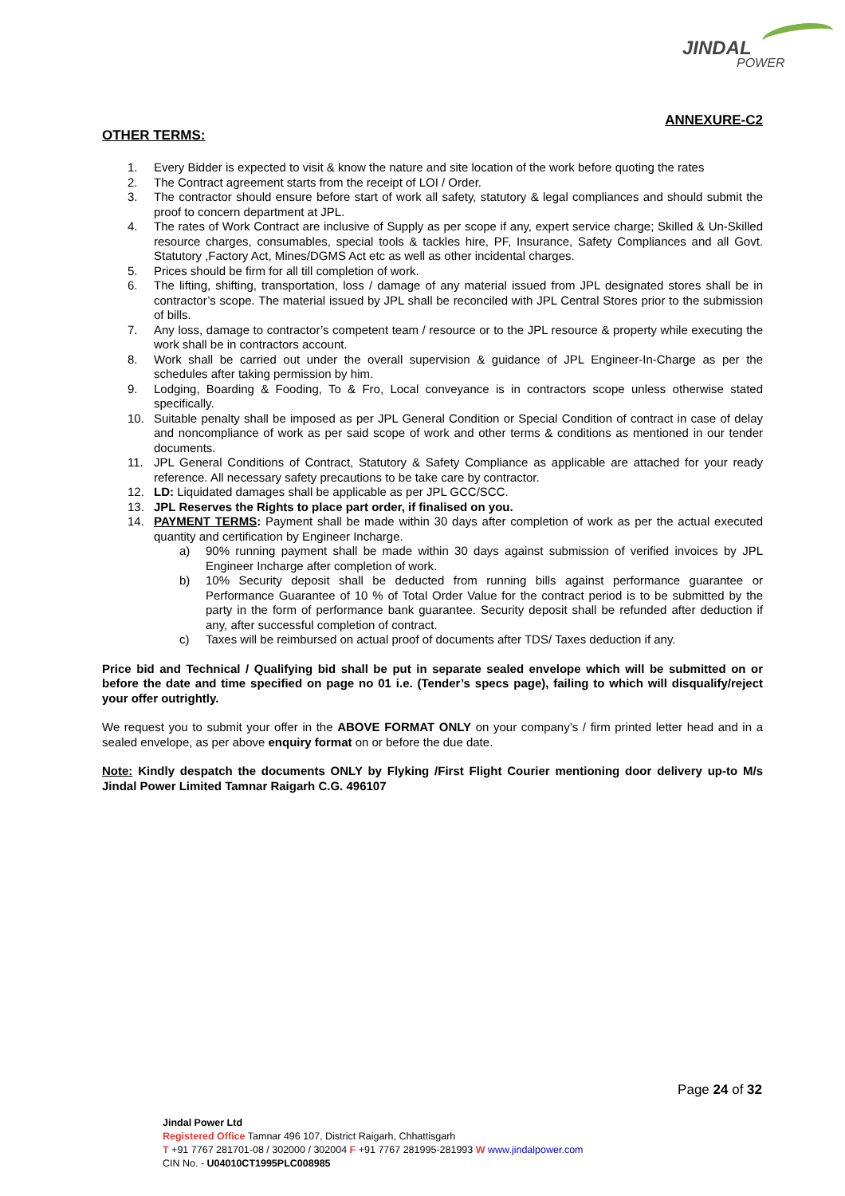JINDAL
POWER
ANNEXURE-C2
OTHER TERMS:
1. Every Bidder is expected to visit & know the nature and site location of the work before quoting the rates
2. The Contract agreement starts from the receipt of LOI / Order.
3. The contractor should ensure before start of work all safety, statutory & legal compliances and should submit the proof to concern department at JPL.
4. The rates of Work Contract are inclusive of Supply as per scope if any, expert service charge; Skilled & Un-Skilled resource charges, consumables, special tools & tackles hire, PF, Insurance, Safety Compliances and all Govt. Statutory ,Factory Act, Mines/DGMS Act etc as well as other incidental charges.
5. Prices should be firm for all till completion of work.
6. The lifting, shifting, transportation, loss / damage of any material issued from JPL designated stores shall be in contractor’s scope. The material issued by JPL shall be reconciled with JPL Central Stores prior to the submission of bills.
7. Any loss, damage to contractor’s competent team / resource or to the JPL resource & property while executing the work shall be in contractors account.
8. Work shall be carried out under the overall supervision & guidance of JPL Engineer-In-Charge as per the schedules after taking permission by him.
9. Lodging, Boarding & Fooding, To & Fro, Local conveyance is in contractors scope unless otherwise stated specifically.
10. Suitable penalty shall be imposed as per JPL General Condition or Special Condition of contract in case of delay and noncompliance of work as per said scope of work and other terms & conditions as mentioned in our tender documents.
11. JPL General Conditions of Contract, Statutory & Safety Compliance as applicable are attached for your ready reference. All necessary safety precautions to be take care by contractor.
12. LD: Liquidated damages shall be applicable as per JPL GCC/SCC.
13. JPL Reserves the Rights to place part order, if finalised on you.
14. PAYMENT TERMS: Payment shall be made within 30 days after completion of work as per the actual executed quantity and certification by Engineer Incharge.
a) 90% running payment shall be made within 30 days against submission of verified invoices by JPL Engineer Incharge after completion of work.
b) 10% Security deposit shall be deducted from running bills against performance guarantee or Performance Guarantee of 10 % of Total Order Value for the contract period is to be submitted by the party in the form of performance bank guarantee. Security deposit shall be refunded after deduction if any, after successful completion of contract.
c) Taxes will be reimbursed on actual proof of documents after TDS/ Taxes deduction if any.
Price bid and Technical / Qualifying bid shall be put in separate sealed envelope which will be submitted on or before the date and time specified on page no 01 i.e. (Tender’s specs page), failing to which will disqualify/reject your offer outrightly.
We request you to submit your offer in the ABOVE FORMAT ONLY on your company’s / firm printed letter head and in a sealed envelope, as per above enquiry format on or before the due date.
Note: Kindly despatch the documents ONLY by Flyking /First Flight Courier mentioning door delivery up-to M/s Jindal Power Limited Tamnar Raigarh C.G. 496107
Page 24 of 32
Jindal Power Ltd
Registered Office Tamnar 496 107, District Raigarh, Chhattisgarh
T +91 7767 281701-08 / 302000 / 302004 F +91 7767 281995-281993 W www.jindalpower.com
CIN No. - U04010CT1995PLC008985